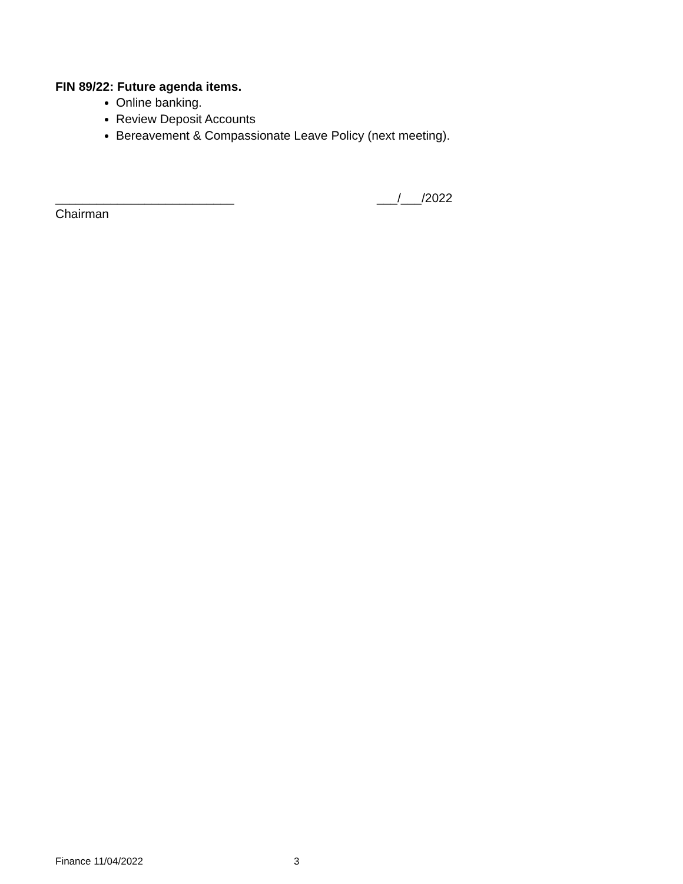FIN 89/22: Future agenda items.
Online banking.
Review Deposit Accounts
Bereavement & Compassionate Leave Policy (next meeting).
__________________________ ___/___/2022
Chairman
Finance 11/04/2022 3